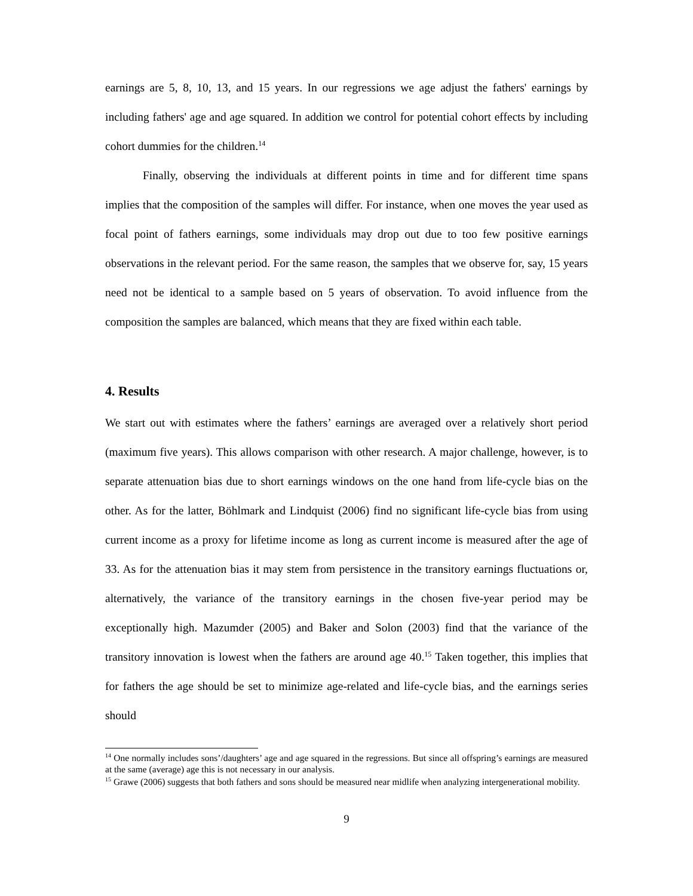earnings are 5, 8, 10, 13, and 15 years. In our regressions we age adjust the fathers' earnings by including fathers' age and age squared. In addition we control for potential cohort effects by including cohort dummies for the children.<sup>14</sup>
Finally, observing the individuals at different points in time and for different time spans implies that the composition of the samples will differ. For instance, when one moves the year used as focal point of fathers earnings, some individuals may drop out due to too few positive earnings observations in the relevant period. For the same reason, the samples that we observe for, say, 15 years need not be identical to a sample based on 5 years of observation. To avoid influence from the composition the samples are balanced, which means that they are fixed within each table.
4. Results
We start out with estimates where the fathers’ earnings are averaged over a relatively short period (maximum five years). This allows comparison with other research. A major challenge, however, is to separate attenuation bias due to short earnings windows on the one hand from life-cycle bias on the other. As for the latter, Böhlmark and Lindquist (2006) find no significant life-cycle bias from using current income as a proxy for lifetime income as long as current income is measured after the age of 33. As for the attenuation bias it may stem from persistence in the transitory earnings fluctuations or, alternatively, the variance of the transitory earnings in the chosen five-year period may be exceptionally high. Mazumder (2005) and Baker and Solon (2003) find that the variance of the transitory innovation is lowest when the fathers are around age 40.<sup>15</sup> Taken together, this implies that for fathers the age should be set to minimize age-related and life-cycle bias, and the earnings series should
<sup>14</sup> One normally includes sons’/daughters’ age and age squared in the regressions. But since all offspring’s earnings are measured at the same (average) age this is not necessary in our analysis.
<sup>15</sup> Grawe (2006) suggests that both fathers and sons should be measured near midlife when analyzing intergenerational mobility.
9